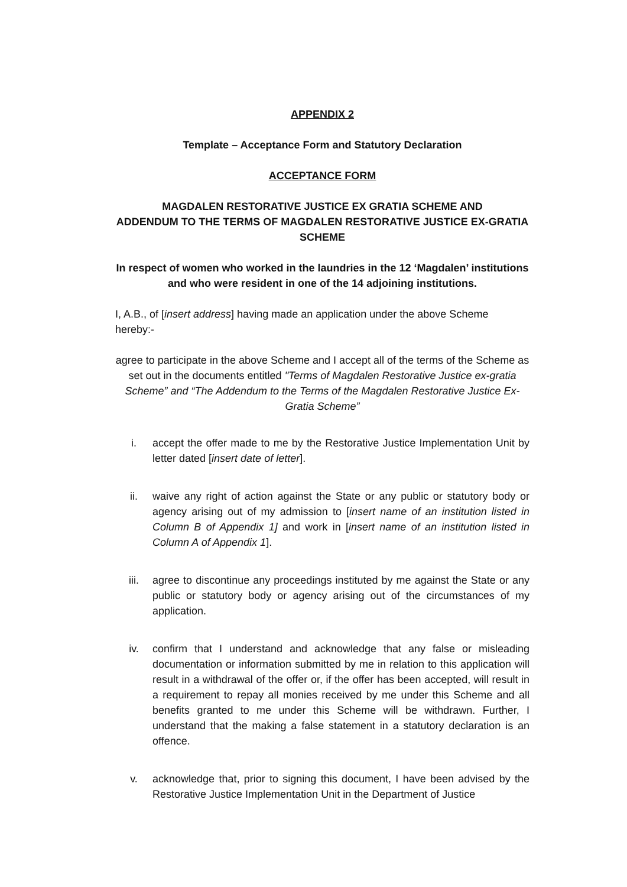APPENDIX 2
Template – Acceptance Form and Statutory Declaration
ACCEPTANCE FORM
MAGDALEN RESTORATIVE JUSTICE EX GRATIA SCHEME AND
ADDENDUM TO THE TERMS OF MAGDALEN RESTORATIVE JUSTICE EX-GRATIA SCHEME
In respect of women who worked in the laundries in the 12 ‘Magdalen’ institutions and who were resident in one of the 14 adjoining institutions.
I, A.B., of [insert address] having made an application under the above Scheme hereby:-
agree to participate in the above Scheme and I accept all of the terms of the Scheme as set out in the documents entitled "Terms of Magdalen Restorative Justice ex-gratia Scheme” and “The Addendum to the Terms of the Magdalen Restorative Justice Ex-Gratia Scheme”
i. accept the offer made to me by the Restorative Justice Implementation Unit by letter dated [insert date of letter].
ii. waive any right of action against the State or any public or statutory body or agency arising out of my admission to [insert name of an institution listed in Column B of Appendix 1] and work in [insert name of an institution listed in Column A of Appendix 1].
iii. agree to discontinue any proceedings instituted by me against the State or any public or statutory body or agency arising out of the circumstances of my application.
iv. confirm that I understand and acknowledge that any false or misleading documentation or information submitted by me in relation to this application will result in a withdrawal of the offer or, if the offer has been accepted, will result in a requirement to repay all monies received by me under this Scheme and all benefits granted to me under this Scheme will be withdrawn. Further, I understand that the making a false statement in a statutory declaration is an offence.
v. acknowledge that, prior to signing this document, I have been advised by the Restorative Justice Implementation Unit in the Department of Justice